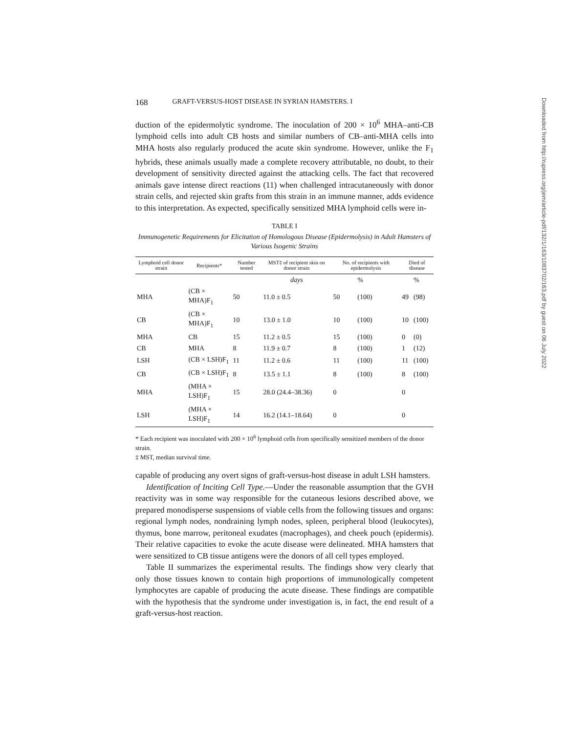168 GRAFT-VERSUS-HOST DISEASE IN SYRIAN HAMSTERS. I
duction of the epidermolytic syndrome. The inoculation of 200 × 10<sup>6</sup> MHA–anti-CB lymphoid cells into adult CB hosts and similar numbers of CB–anti-MHA cells into MHA hosts also regularly produced the acute skin syndrome. However, unlike the F<sub>1</sub> hybrids, these animals usually made a complete recovery attributable, no doubt, to their development of sensitivity directed against the attacking cells. The fact that recovered animals gave intense direct reactions (11) when challenged intracutaneously with donor strain cells, and rejected skin grafts from this strain in an immune manner, adds evidence to this interpretation. As expected, specifically sensitized MHA lymphoid cells were in-
TABLE I
Immunogenetic Requirements for Elicitation of Homologous Disease (Epidermolysis) in Adult Hamsters of Various Isogenic Strains
| Lymphoid cell donor strain | Recipients* | Number tested | MST‡ of recipient skin on donor strain | No. of recipients with epidermolysis | | Died of disease | |
| --- | --- | --- | --- | --- | --- | --- | --- |
| | | | days | | % | | % |
| MHA | (CB × MHA)F<sub>1</sub> | 50 | 11.0 ± 0.5 | 50 | (100) | 49 | (98) |
| CB | (CB × MHA)F<sub>1</sub> | 10 | 13.0 ± 1.0 | 10 | (100) | 10 | (100) |
| MHA | CB | 15 | 11.2 ± 0.5 | 15 | (100) | 0 | (0) |
| CB | MHA | 8 | 11.9 ± 0.7 | 8 | (100) | 1 | (12) |
| LSH | (CB × LSH)F<sub>1</sub> | 11 | 11.2 ± 0.6 | 11 | (100) | 11 | (100) |
| CB | (CB × LSH)F<sub>1</sub> | 8 | 13.5 ± 1.1 | 8 | (100) | 8 | (100) |
| MHA | (MHA × LSH)F<sub>1</sub> | 15 | 28.0 (24.4–38.36) | 0 | | 0 | |
| LSH | (MHA × LSH)F<sub>1</sub> | 14 | 16.2 (14.1–18.64) | 0 | | 0 | |
* Each recipient was inoculated with 200 × 10<sup>6</sup> lymphoid cells from specifically sensitized members of the donor strain.
‡ MST, median survival time.
capable of producing any overt signs of graft-versus-host disease in adult LSH hamsters.
Identification of Inciting Cell Type.—Under the reasonable assumption that the GVH reactivity was in some way responsible for the cutaneous lesions described above, we prepared monodisperse suspensions of viable cells from the following tissues and organs: regional lymph nodes, nondraining lymph nodes, spleen, peripheral blood (leukocytes), thymus, bone marrow, peritoneal exudates (macrophages), and cheek pouch (epidermis). Their relative capacities to evoke the acute disease were delineated. MHA hamsters that were sensitized to CB tissue antigens were the donors of all cell types employed.
Table II summarizes the experimental results. The findings show very clearly that only those tissues known to contain high proportions of immunologically competent lymphocytes are capable of producing the acute disease. These findings are compatible with the hypothesis that the syndrome under investigation is, in fact, the end result of a graft-versus-host reaction.
Downloaded from http://rupress.org/jem/article-pdf/132/1/163/1083702/163.pdf by guest on 06 July 2022